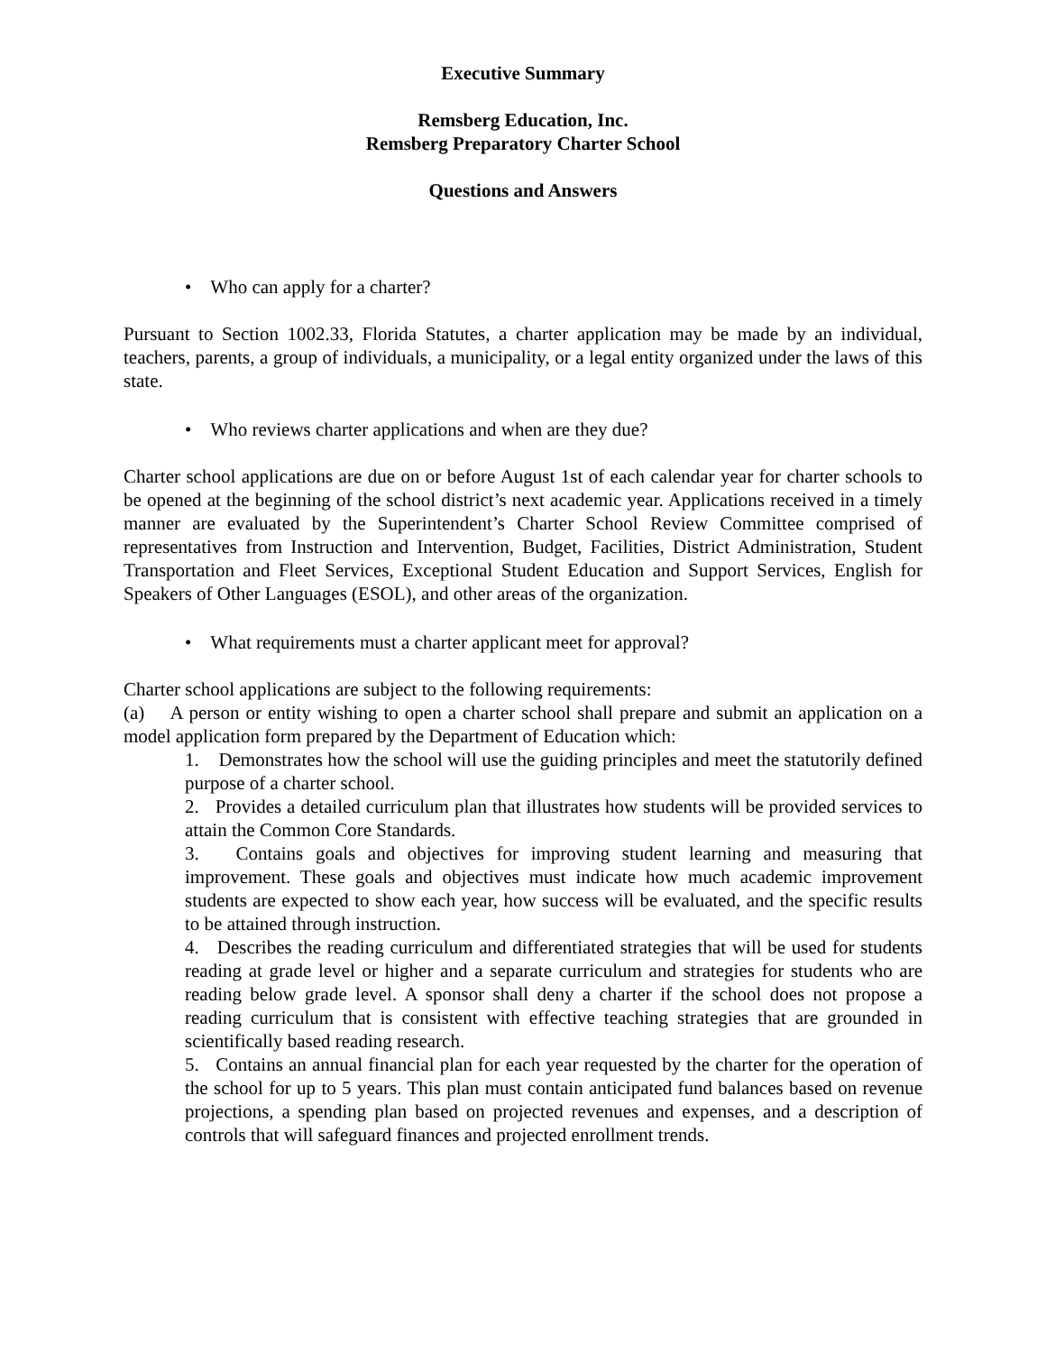Executive Summary
Remsberg Education, Inc.
Remsberg Preparatory Charter School
Questions and Answers
• Who can apply for a charter?
Pursuant to Section 1002.33, Florida Statutes, a charter application may be made by an individual, teachers, parents, a group of individuals, a municipality, or a legal entity organized under the laws of this state.
• Who reviews charter applications and when are they due?
Charter school applications are due on or before August 1st of each calendar year for charter schools to be opened at the beginning of the school district’s next academic year. Applications received in a timely manner are evaluated by the Superintendent’s Charter School Review Committee comprised of representatives from Instruction and Intervention, Budget, Facilities, District Administration, Student Transportation and Fleet Services, Exceptional Student Education and Support Services, English for Speakers of Other Languages (ESOL), and other areas of the organization.
• What requirements must a charter applicant meet for approval?
Charter school applications are subject to the following requirements:
(a) A person or entity wishing to open a charter school shall prepare and submit an application on a model application form prepared by the Department of Education which:
1. Demonstrates how the school will use the guiding principles and meet the statutorily defined purpose of a charter school.
2. Provides a detailed curriculum plan that illustrates how students will be provided services to attain the Common Core Standards.
3. Contains goals and objectives for improving student learning and measuring that improvement. These goals and objectives must indicate how much academic improvement students are expected to show each year, how success will be evaluated, and the specific results to be attained through instruction.
4. Describes the reading curriculum and differentiated strategies that will be used for students reading at grade level or higher and a separate curriculum and strategies for students who are reading below grade level. A sponsor shall deny a charter if the school does not propose a reading curriculum that is consistent with effective teaching strategies that are grounded in scientifically based reading research.
5. Contains an annual financial plan for each year requested by the charter for the operation of the school for up to 5 years. This plan must contain anticipated fund balances based on revenue projections, a spending plan based on projected revenues and expenses, and a description of controls that will safeguard finances and projected enrollment trends.